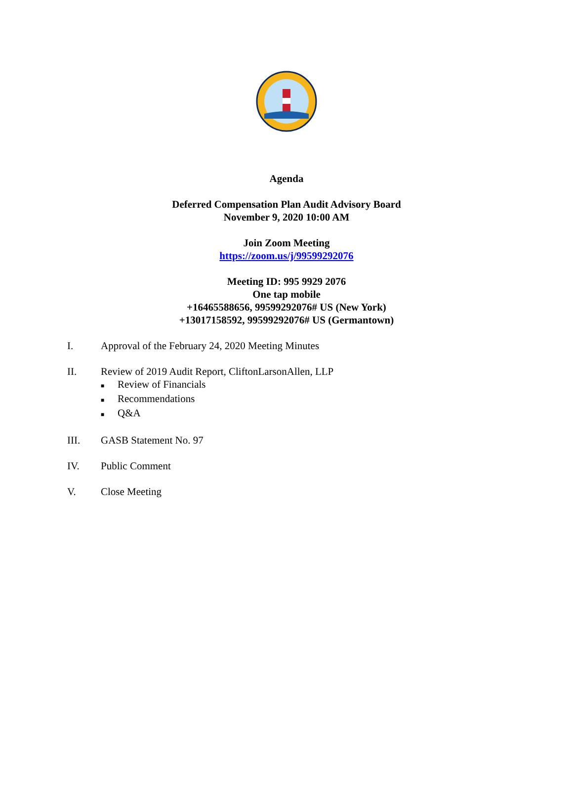Agenda
Deferred Compensation Plan Audit Advisory Board
November 9, 2020 10:00 AM
Join Zoom Meeting
https://zoom.us/j/99599292076
Meeting ID: 995 9929 2076
One tap mobile
+16465588656, 99599292076# US (New York)
+13017158592, 99599292076# US (Germantown)
I. Approval of the February 24, 2020 Meeting Minutes
II. Review of 2019 Audit Report, CliftonLarsonAllen, LLP
■ Review of Financials
■ Recommendations
■ Q&A
III. GASB Statement No. 97
IV. Public Comment
V. Close Meeting